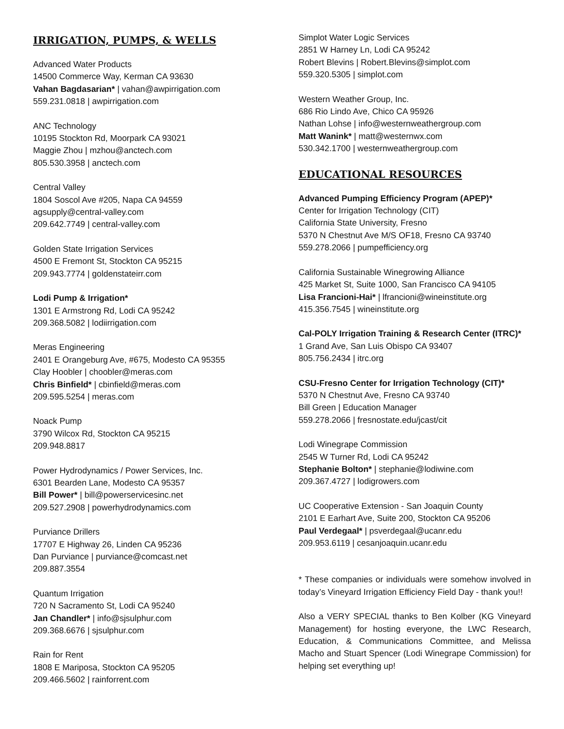IRRIGATION, PUMPS, & WELLS
Advanced Water Products
14500 Commerce Way, Kerman CA 93630
Vahan Bagdasarian* | vahan@awpirrigation.com
559.231.0818 | awpirrigation.com
ANC Technology
10195 Stockton Rd, Moorpark CA 93021
Maggie Zhou | mzhou@anctech.com
805.530.3958 | anctech.com
Central Valley
1804 Soscol Ave #205, Napa CA 94559
agsupply@central-valley.com
209.642.7749 | central-valley.com
Golden State Irrigation Services
4500 E Fremont St, Stockton CA 95215
209.943.7774 | goldenstateirr.com
Lodi Pump & Irrigation*
1301 E Armstrong Rd, Lodi CA 95242
209.368.5082 | lodiirrigation.com
Meras Engineering
2401 E Orangeburg Ave, #675, Modesto CA 95355
Clay Hoobler | choobler@meras.com
Chris Binfield* | cbinfield@meras.com
209.595.5254 | meras.com
Noack Pump
3790 Wilcox Rd, Stockton CA 95215
209.948.8817
Power Hydrodynamics / Power Services, Inc.
6301 Bearden Lane, Modesto CA 95357
Bill Power* | bill@powerservicesinc.net
209.527.2908 | powerhydrodynamics.com
Purviance Drillers
17707 E Highway 26, Linden CA 95236
Dan Purviance | purviance@comcast.net
209.887.3554
Quantum Irrigation
720 N Sacramento St, Lodi CA 95240
Jan Chandler* | info@sjsulphur.com
209.368.6676 | sjsulphur.com
Rain for Rent
1808 E Mariposa, Stockton CA 95205
209.466.5602 | rainforrent.com
Simplot Water Logic Services
2851 W Harney Ln, Lodi CA 95242
Robert Blevins | Robert.Blevins@simplot.com
559.320.5305 | simplot.com
Western Weather Group, Inc.
686 Rio Lindo Ave, Chico CA 95926
Nathan Lohse | info@westernweathergroup.com
Matt Wanink* | matt@westernwx.com
530.342.1700 | westernweathergroup.com
EDUCATIONAL RESOURCES
Advanced Pumping Efficiency Program (APEP)*
Center for Irrigation Technology (CIT)
California State University, Fresno
5370 N Chestnut Ave M/S OF18, Fresno CA 93740
559.278.2066 | pumpefficiency.org
California Sustainable Winegrowing Alliance
425 Market St, Suite 1000, San Francisco CA 94105
Lisa Francioni-Hai* | lfrancioni@wineinstitute.org
415.356.7545 | wineinstitute.org
Cal-POLY Irrigation Training & Research Center (ITRC)*
1 Grand Ave, San Luis Obispo CA 93407
805.756.2434 | itrc.org
CSU-Fresno Center for Irrigation Technology (CIT)*
5370 N Chestnut Ave, Fresno CA 93740
Bill Green | Education Manager
559.278.2066 | fresnostate.edu/jcast/cit
Lodi Winegrape Commission
2545 W Turner Rd, Lodi CA 95242
Stephanie Bolton* | stephanie@lodiwine.com
209.367.4727 | lodigrowers.com
UC Cooperative Extension - San Joaquin County
2101 E Earhart Ave, Suite 200, Stockton CA 95206
Paul Verdegaal* | psverdegaal@ucanr.edu
209.953.6119 | cesanjoaquin.ucanr.edu
* These companies or individuals were somehow involved in today’s Vineyard Irrigation Efficiency Field Day - thank you!!
Also a VERY SPECIAL thanks to Ben Kolber (KG Vineyard Management) for hosting everyone, the LWC Research, Education, & Communications Committee, and Melissa Macho and Stuart Spencer (Lodi Winegrape Commission) for helping set everything up!